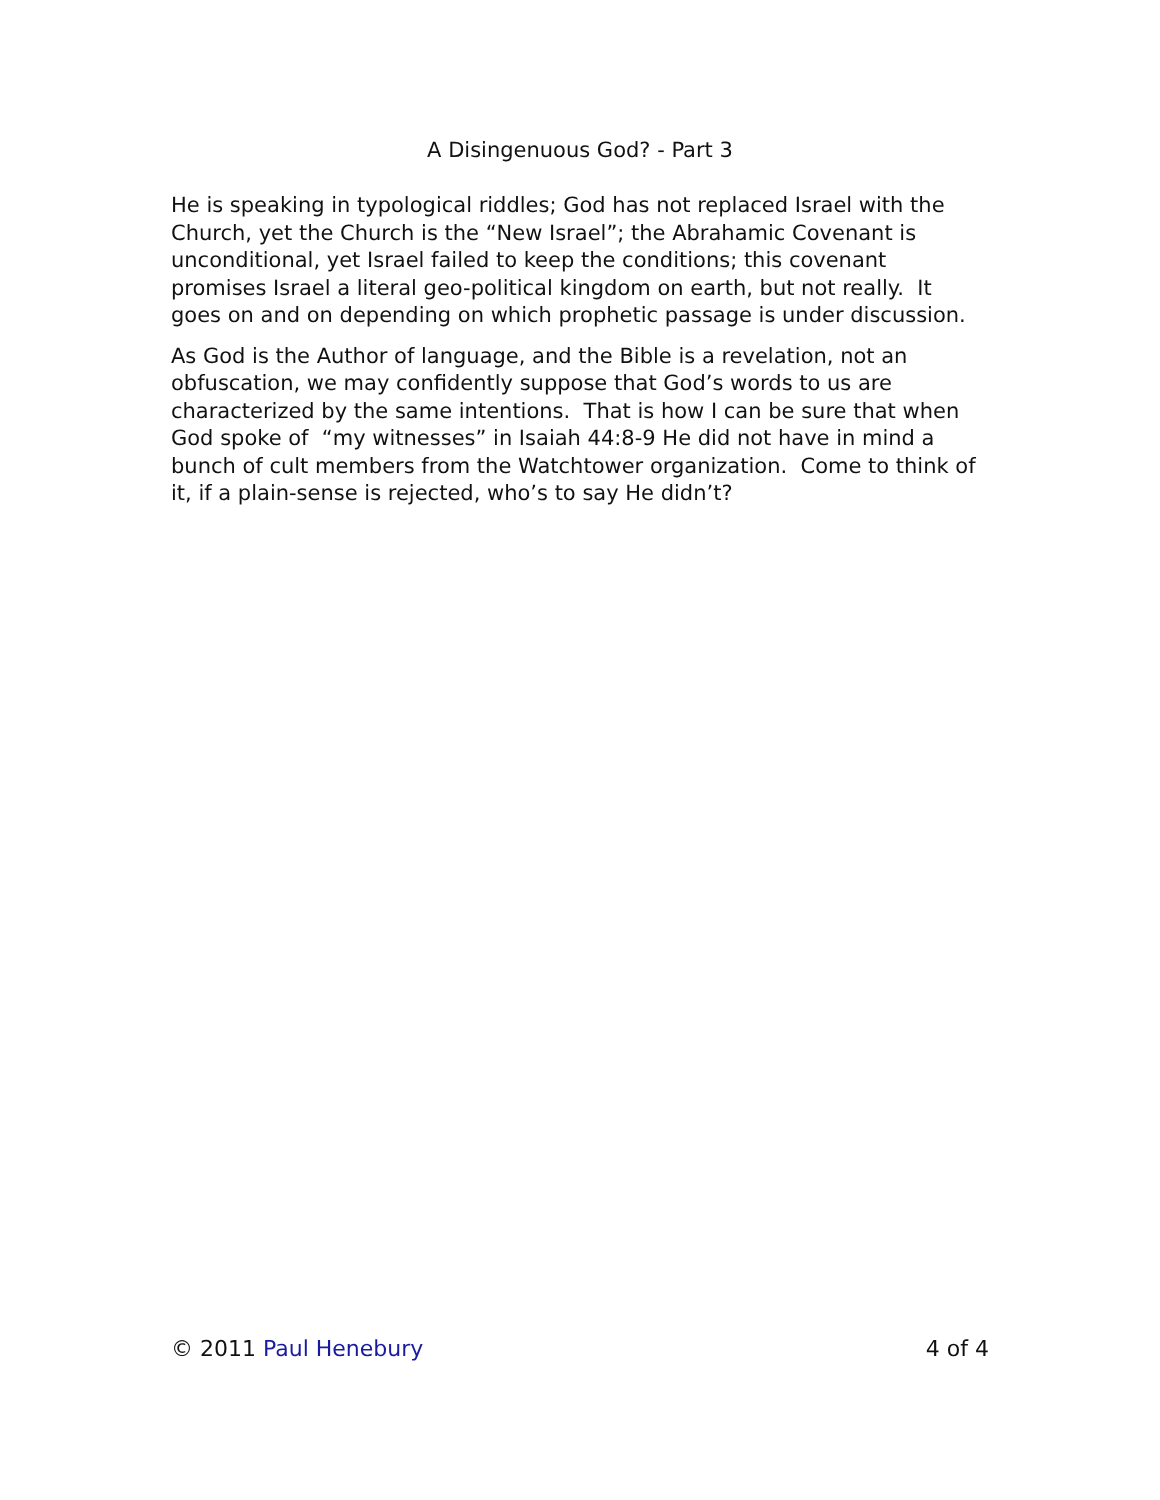A Disingenuous God? - Part 3
He is speaking in typological riddles; God has not replaced Israel with the Church, yet the Church is the “New Israel”; the Abrahamic Covenant is unconditional, yet Israel failed to keep the conditions; this covenant promises Israel a literal geo-political kingdom on earth, but not really. It goes on and on depending on which prophetic passage is under discussion.
As God is the Author of language, and the Bible is a revelation, not an obfuscation, we may confidently suppose that God’s words to us are characterized by the same intentions. That is how I can be sure that when God spoke of “my witnesses” in Isaiah 44:8-9 He did not have in mind a bunch of cult members from the Watchtower organization. Come to think of it, if a plain-sense is rejected, who’s to say He didn’t?
© 2011 Paul Henebury 4 of 4